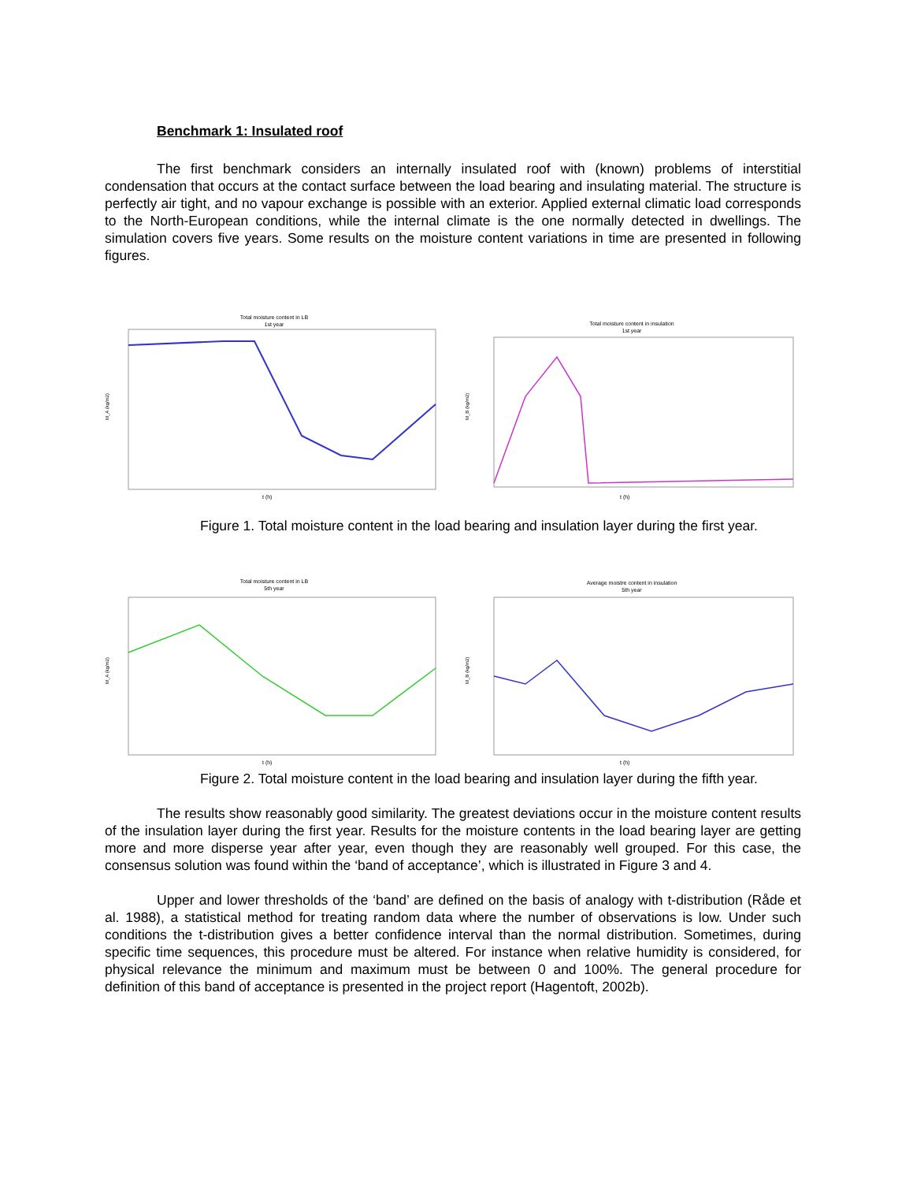Benchmark 1: Insulated roof
The first benchmark considers an internally insulated roof with (known) problems of interstitial condensation that occurs at the contact surface between the load bearing and insulating material. The structure is perfectly air tight, and no vapour exchange is possible with an exterior. Applied external climatic load corresponds to the North-European conditions, while the internal climate is the one normally detected in dwellings. The simulation covers five years. Some results on the moisture content variations in time are presented in following figures.
Total moisture content in LB
1st year
M_A (kg/m2)
t (h)
Total moisture content in insulation
1st year
M_B (kg/m2)
t (h)
Figure 1. Total moisture content in the load bearing and insulation layer during the first year.
Total moisture content in LB
5th year
M_A (kg/m2)
t (h)
Average moistre content in insulation
5th year
M_B (kg/m2)
t (h)
Figure 2. Total moisture content in the load bearing and insulation layer during the fifth year.
The results show reasonably good similarity. The greatest deviations occur in the moisture content results of the insulation layer during the first year. Results for the moisture contents in the load bearing layer are getting more and more disperse year after year, even though they are reasonably well grouped. For this case, the consensus solution was found within the ‘band of acceptance’, which is illustrated in Figure 3 and 4.
Upper and lower thresholds of the ‘band’ are defined on the basis of analogy with t-distribution (Råde et al. 1988), a statistical method for treating random data where the number of observations is low. Under such conditions the t-distribution gives a better confidence interval than the normal distribution. Sometimes, during specific time sequences, this procedure must be altered. For instance when relative humidity is considered, for physical relevance the minimum and maximum must be between 0 and 100%. The general procedure for definition of this band of acceptance is presented in the project report (Hagentoft, 2002b).